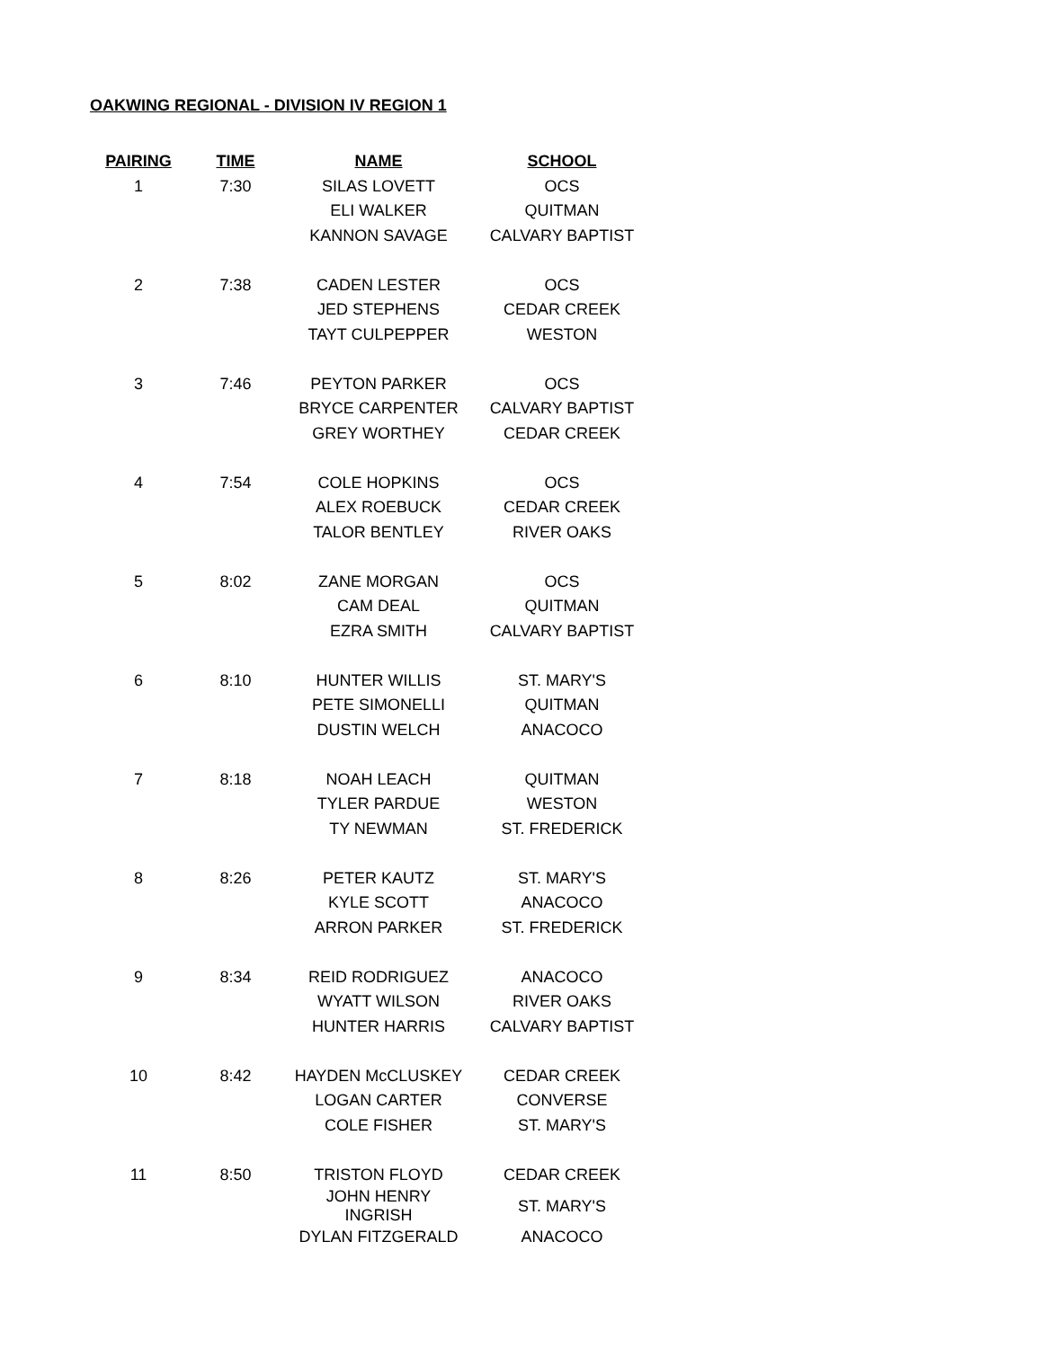OAKWING REGIONAL - DIVISION IV REGION 1
| PAIRING | TIME | NAME | SCHOOL |
| --- | --- | --- | --- |
| 1 | 7:30 | SILAS LOVETT | OCS |
| | | ELI WALKER | QUITMAN |
| | | KANNON SAVAGE | CALVARY BAPTIST |
| 2 | 7:38 | CADEN LESTER | OCS |
| | | JED STEPHENS | CEDAR CREEK |
| | | TAYT CULPEPPER | WESTON |
| 3 | 7:46 | PEYTON PARKER | OCS |
| | | BRYCE CARPENTER | CALVARY BAPTIST |
| | | GREY WORTHEY | CEDAR CREEK |
| 4 | 7:54 | COLE HOPKINS | OCS |
| | | ALEX ROEBUCK | CEDAR CREEK |
| | | TALOR BENTLEY | RIVER OAKS |
| 5 | 8:02 | ZANE MORGAN | OCS |
| | | CAM DEAL | QUITMAN |
| | | EZRA SMITH | CALVARY BAPTIST |
| 6 | 8:10 | HUNTER WILLIS | ST. MARY'S |
| | | PETE SIMONELLI | QUITMAN |
| | | DUSTIN WELCH | ANACOCO |
| 7 | 8:18 | NOAH LEACH | QUITMAN |
| | | TYLER PARDUE | WESTON |
| | | TY NEWMAN | ST. FREDERICK |
| 8 | 8:26 | PETER KAUTZ | ST. MARY'S |
| | | KYLE SCOTT | ANACOCO |
| | | ARRON PARKER | ST. FREDERICK |
| 9 | 8:34 | REID RODRIGUEZ | ANACOCO |
| | | WYATT WILSON | RIVER OAKS |
| | | HUNTER HARRIS | CALVARY BAPTIST |
| 10 | 8:42 | HAYDEN McCLUSKEY | CEDAR CREEK |
| | | LOGAN CARTER | CONVERSE |
| | | COLE FISHER | ST. MARY'S |
| 11 | 8:50 | TRISTON FLOYD | CEDAR CREEK |
| | | JOHN HENRY INGRISH | ST. MARY'S |
| | | DYLAN FITZGERALD | ANACOCO |